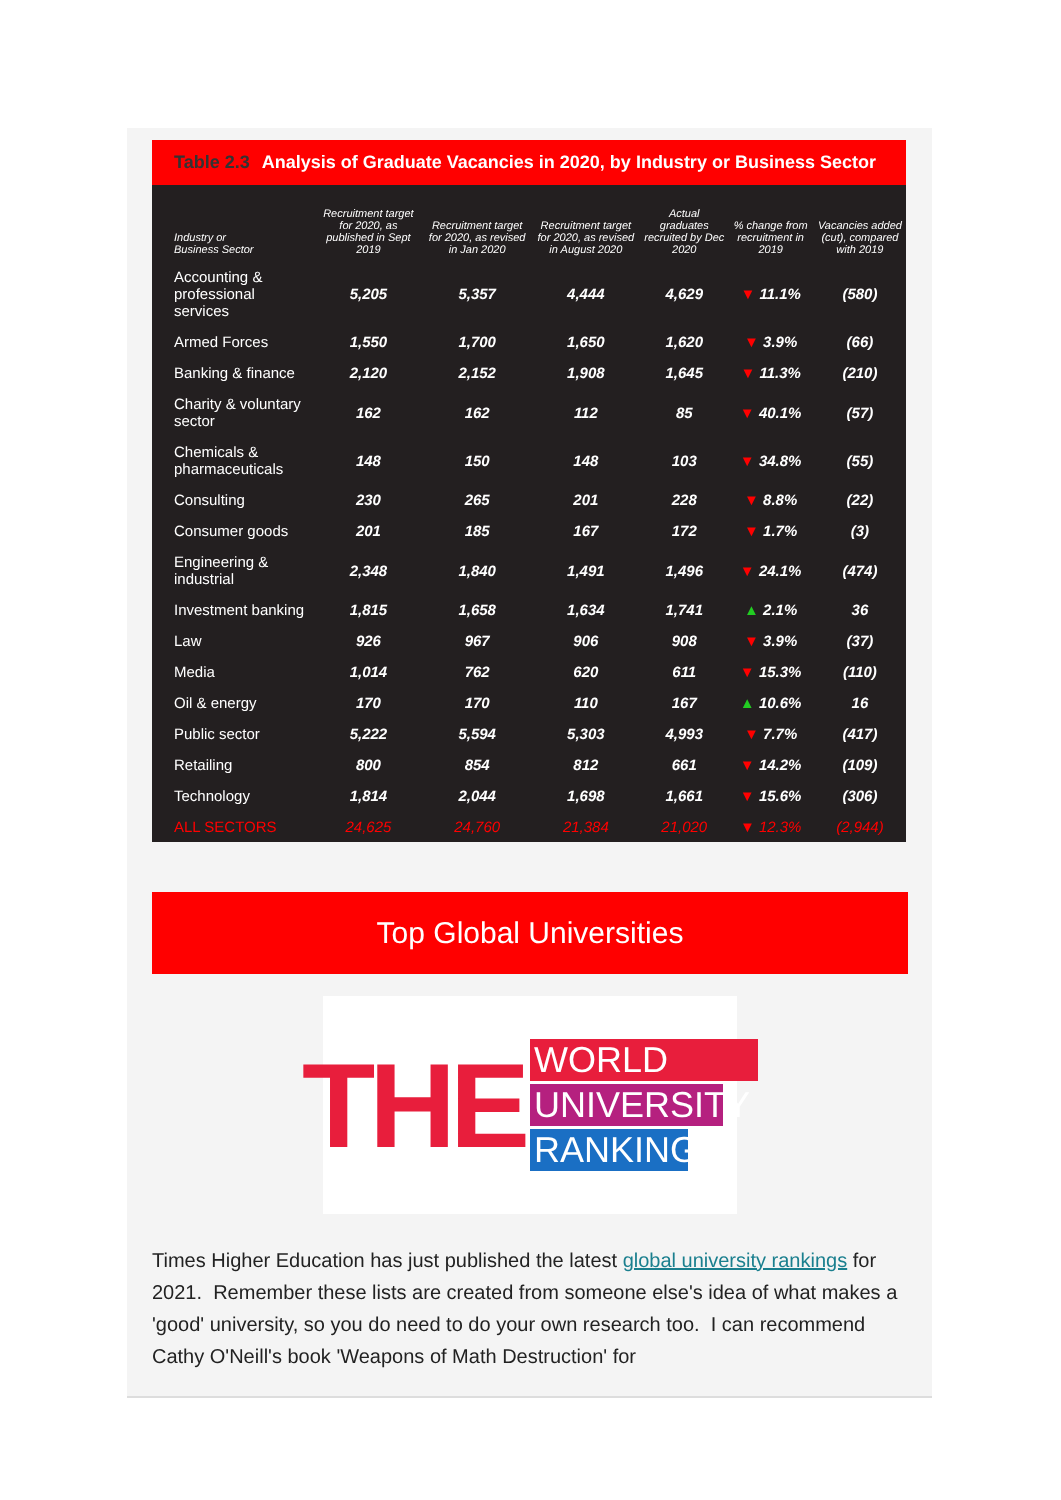Table 2.3 Analysis of Graduate Vacancies in 2020, by Industry or Business Sector
| Industry or Business Sector | Recruitment target for 2020, as published in Sept 2019 | Recruitment target for 2020, as revised in Jan 2020 | Recruitment target for 2020, as revised in August 2020 | Actual graduates recruited by Dec 2020 | % change from recruitment in 2019 | Vacancies added (cut), compared with 2019 |
| --- | --- | --- | --- | --- | --- | --- |
| Accounting & professional services | 5,205 | 5,357 | 4,444 | 4,629 | ▼ 11.1% | (580) |
| Armed Forces | 1,550 | 1,700 | 1,650 | 1,620 | ▼ 3.9% | (66) |
| Banking & finance | 2,120 | 2,152 | 1,908 | 1,645 | ▼ 11.3% | (210) |
| Charity & voluntary sector | 162 | 162 | 112 | 85 | ▼ 40.1% | (57) |
| Chemicals & pharmaceuticals | 148 | 150 | 148 | 103 | ▼ 34.8% | (55) |
| Consulting | 230 | 265 | 201 | 228 | ▼ 8.8% | (22) |
| Consumer goods | 201 | 185 | 167 | 172 | ▼ 1.7% | (3) |
| Engineering & industrial | 2,348 | 1,840 | 1,491 | 1,496 | ▼ 24.1% | (474) |
| Investment banking | 1,815 | 1,658 | 1,634 | 1,741 | ▲ 2.1% | 36 |
| Law | 926 | 967 | 906 | 908 | ▼ 3.9% | (37) |
| Media | 1,014 | 762 | 620 | 611 | ▼ 15.3% | (110) |
| Oil & energy | 170 | 170 | 110 | 167 | ▲ 10.6% | 16 |
| Public sector | 5,222 | 5,594 | 5,303 | 4,993 | ▼ 7.7% | (417) |
| Retailing | 800 | 854 | 812 | 661 | ▼ 14.2% | (109) |
| Technology | 1,814 | 2,044 | 1,698 | 1,661 | ▼ 15.6% | (306) |
| ALL SECTORS | 24,625 | 24,760 | 21,384 | 21,020 | ▼ 12.3% | (2,944) |
Top Global Universities
THE
WORLD
UNIVERSITY
RANKINGS
Times Higher Education has just published the latest global university rankings for 2021. Remember these lists are created from someone else's idea of what makes a 'good' university, so you do need to do your own research too. I can recommend Cathy O'Neill's book 'Weapons of Math Destruction' for